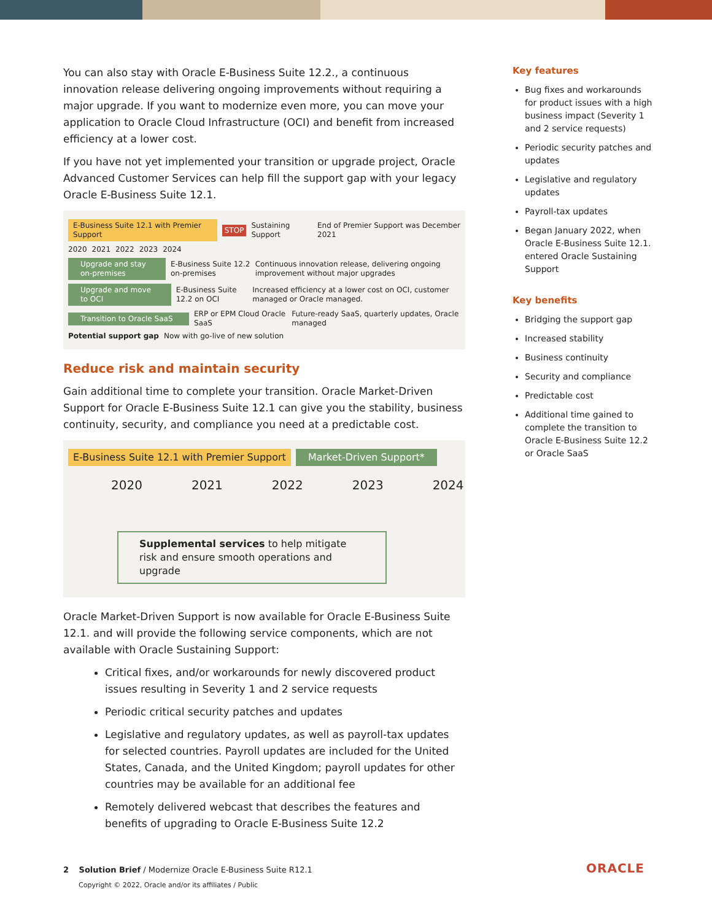You can also stay with Oracle E-Business Suite 12.2., a continuous innovation release delivering ongoing improvements without requiring a major upgrade. If you want to modernize even more, you can move your application to Oracle Cloud Infrastructure (OCI) and benefit from increased efficiency at a lower cost.
If you have not yet implemented your transition or upgrade project, Oracle Advanced Customer Services can help fill the support gap with your legacy Oracle E-Business Suite 12.1.
E-Business Suite 12.1 with Premier Support STOP Sustaining Support End of Premier Support was December 2021
2020 2021 2022 2023 2024
Upgrade and stay on-premises E-Business Suite 12.2 on-premises Continuous innovation release, delivering ongoing improvement without major upgrades
Upgrade and move to OCI E-Business Suite 12.2 on OCI Increased efficiency at a lower cost on OCI, customer managed or Oracle managed.
Transition to Oracle SaaS ERP or EPM Cloud Oracle SaaS Future-ready SaaS, quarterly updates, Oracle managed
Potential support gap Now with go-live of new solution
Reduce risk and maintain security
Gain additional time to complete your transition. Oracle Market-Driven Support for Oracle E-Business Suite 12.1 can give you the stability, business continuity, security, and compliance you need at a predictable cost.
E-Business Suite 12.1 with Premier Support Market-Driven Support*
2020 2021 2022 2023 2024
Supplemental services to help mitigate risk and ensure smooth operations and upgrade
Oracle Market-Driven Support is now available for Oracle E-Business Suite 12.1. and will provide the following service components, which are not available with Oracle Sustaining Support:
Critical fixes, and/or workarounds for newly discovered product issues resulting in Severity 1 and 2 service requests
Periodic critical security patches and updates
Legislative and regulatory updates, as well as payroll-tax updates for selected countries. Payroll updates are included for the United States, Canada, and the United Kingdom; payroll updates for other countries may be available for an additional fee
Remotely delivered webcast that describes the features and benefits of upgrading to Oracle E-Business Suite 12.2
Key features
Bug fixes and workarounds for product issues with a high business impact (Severity 1 and 2 service requests)
Periodic security patches and updates
Legislative and regulatory updates
Payroll-tax updates
Began January 2022, when Oracle E-Business Suite 12.1. entered Oracle Sustaining Support
Key benefits
Bridging the support gap
Increased stability
Business continuity
Security and compliance
Predictable cost
Additional time gained to complete the transition to Oracle E-Business Suite 12.2 or Oracle SaaS
2 Solution Brief / Modernize Oracle E-Business Suite R12.1
Copyright © 2022, Oracle and/or its affiliates / Public
ORACLE